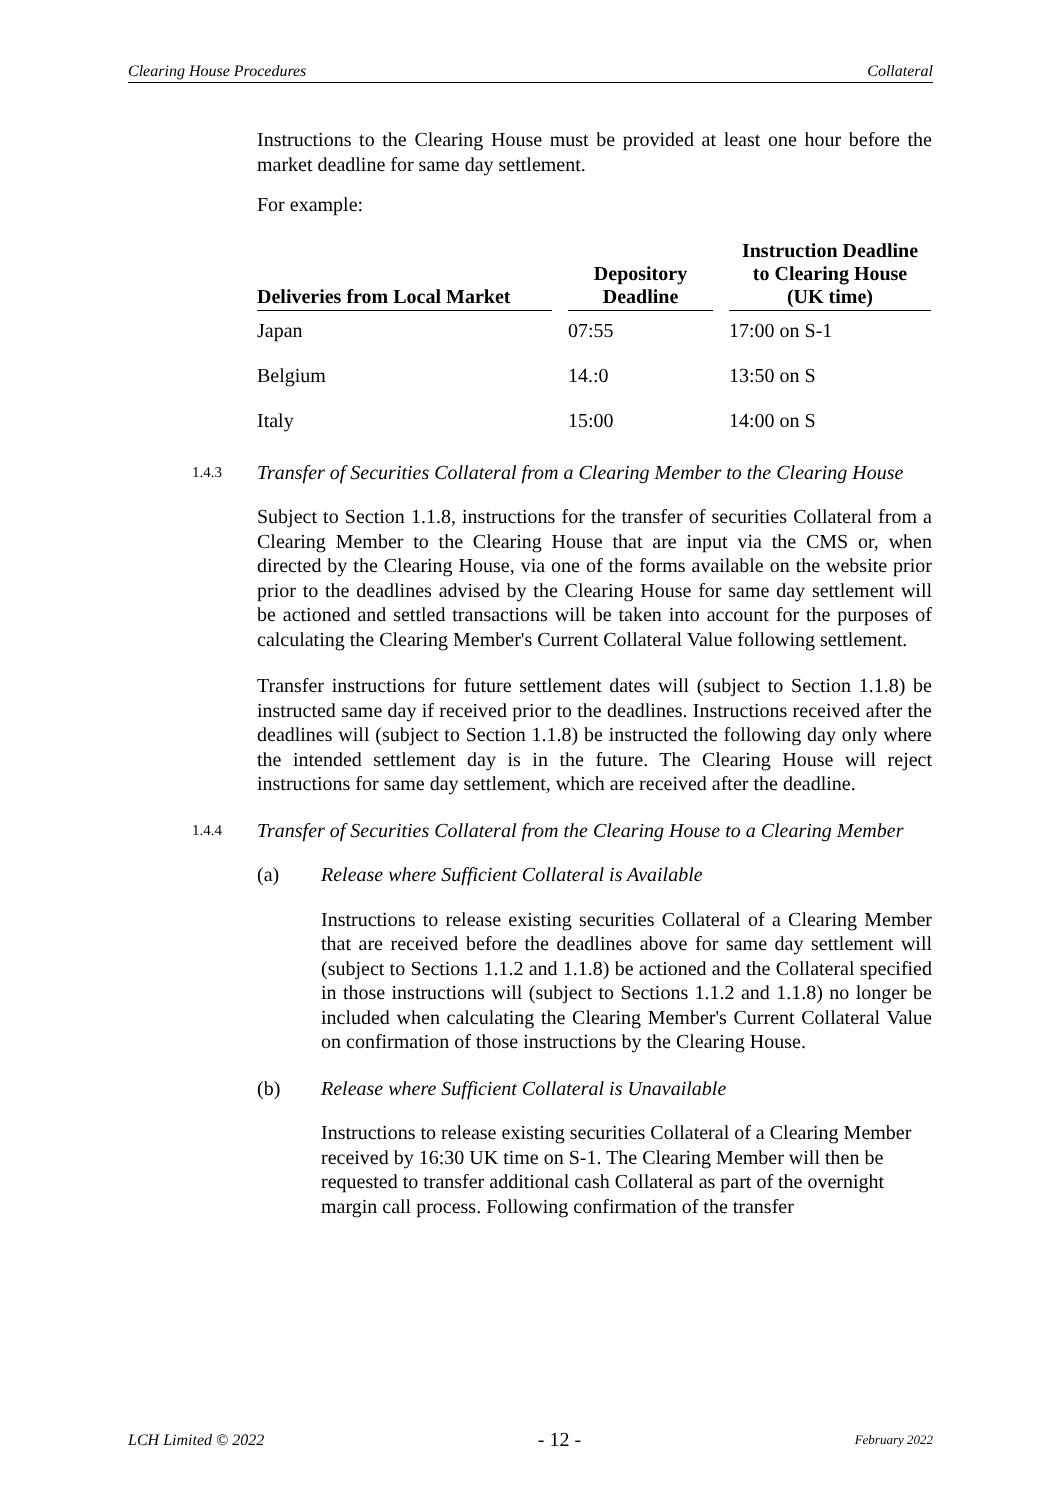Clearing House Procedures Collateral
Instructions to the Clearing House must be provided at least one hour before the market deadline for same day settlement.
For example:
| Deliveries from Local Market | | Depository Deadline | | Instruction Deadline to Clearing House (UK time) |
| --- | --- | --- | --- | --- |
| Japan | | 07:55 | | 17:00 on S-1 |
| Belgium | | 14.:0 | | 13:50 on S |
| Italy | | 15:00 | | 14:00 on S |
1.4.3 Transfer of Securities Collateral from a Clearing Member to the Clearing House
Subject to Section 1.1.8, instructions for the transfer of securities Collateral from a Clearing Member to the Clearing House that are input via the CMS or, when directed by the Clearing House, via one of the forms available on the website prior prior to the deadlines advised by the Clearing House for same day settlement will be actioned and settled transactions will be taken into account for the purposes of calculating the Clearing Member's Current Collateral Value following settlement.
Transfer instructions for future settlement dates will (subject to Section 1.1.8) be instructed same day if received prior to the deadlines. Instructions received after the deadlines will (subject to Section 1.1.8) be instructed the following day only where the intended settlement day is in the future. The Clearing House will reject instructions for same day settlement, which are received after the deadline.
1.4.4 Transfer of Securities Collateral from the Clearing House to a Clearing Member
(a) Release where Sufficient Collateral is Available
Instructions to release existing securities Collateral of a Clearing Member that are received before the deadlines above for same day settlement will (subject to Sections 1.1.2 and 1.1.8) be actioned and the Collateral specified in those instructions will (subject to Sections 1.1.2 and 1.1.8) no longer be included when calculating the Clearing Member's Current Collateral Value on confirmation of those instructions by the Clearing House.
(b) Release where Sufficient Collateral is Unavailable
Instructions to release existing securities Collateral of a Clearing Member received by 16:30 UK time on S-1. The Clearing Member will then be requested to transfer additional cash Collateral as part of the overnight margin call process. Following confirmation of the transfer
LCH Limited © 2022 - 12 - February 2022